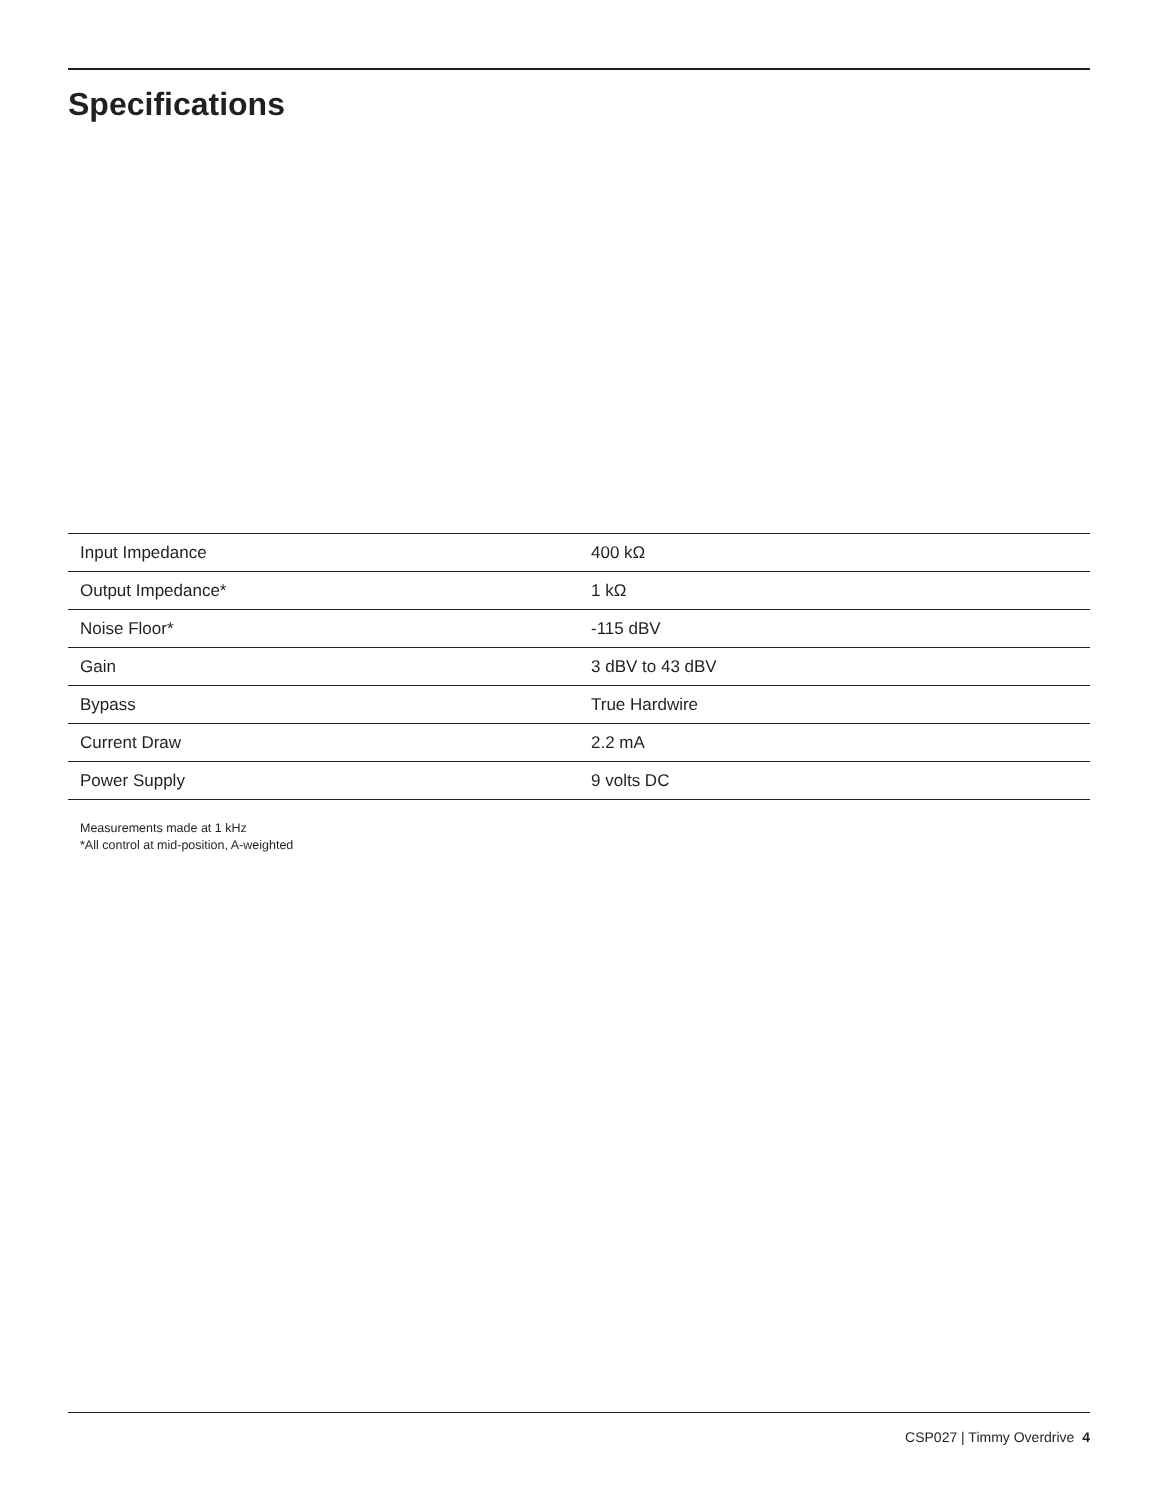Specifications
| Input Impedance | 400 kΩ |
| Output Impedance* | 1 kΩ |
| Noise Floor* | -115 dBV |
| Gain | 3 dBV to 43 dBV |
| Bypass | True Hardwire |
| Current Draw | 2.2 mA |
| Power Supply | 9 volts DC |
Measurements made at 1 kHz
*All control at mid-position, A-weighted
CSP027 | Timmy Overdrive 4